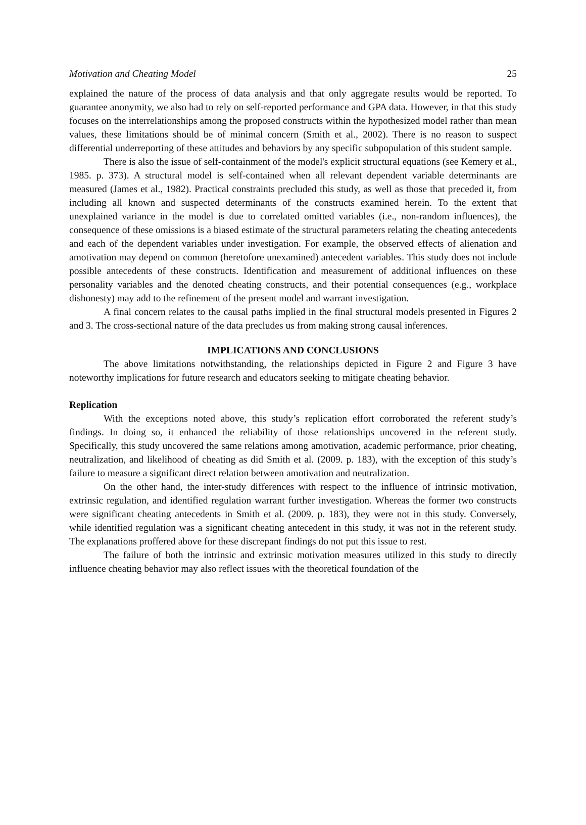Motivation and Cheating Model 25
explained the nature of the process of data analysis and that only aggregate results would be reported. To guarantee anonymity, we also had to rely on self-reported performance and GPA data. However, in that this study focuses on the interrelationships among the proposed constructs within the hypothesized model rather than mean values, these limitations should be of minimal concern (Smith et al., 2002). There is no reason to suspect differential underreporting of these attitudes and behaviors by any specific subpopulation of this student sample.
There is also the issue of self-containment of the model's explicit structural equations (see Kemery et al., 1985. p. 373). A structural model is self-contained when all relevant dependent variable determinants are measured (James et al., 1982). Practical constraints precluded this study, as well as those that preceded it, from including all known and suspected determinants of the constructs examined herein. To the extent that unexplained variance in the model is due to correlated omitted variables (i.e., non-random influences), the consequence of these omissions is a biased estimate of the structural parameters relating the cheating antecedents and each of the dependent variables under investigation. For example, the observed effects of alienation and amotivation may depend on common (heretofore unexamined) antecedent variables. This study does not include possible antecedents of these constructs. Identification and measurement of additional influences on these personality variables and the denoted cheating constructs, and their potential consequences (e.g., workplace dishonesty) may add to the refinement of the present model and warrant investigation.
A final concern relates to the causal paths implied in the final structural models presented in Figures 2 and 3. The cross-sectional nature of the data precludes us from making strong causal inferences.
IMPLICATIONS AND CONCLUSIONS
The above limitations notwithstanding, the relationships depicted in Figure 2 and Figure 3 have noteworthy implications for future research and educators seeking to mitigate cheating behavior.
Replication
With the exceptions noted above, this study’s replication effort corroborated the referent study’s findings. In doing so, it enhanced the reliability of those relationships uncovered in the referent study. Specifically, this study uncovered the same relations among amotivation, academic performance, prior cheating, neutralization, and likelihood of cheating as did Smith et al. (2009. p. 183), with the exception of this study’s failure to measure a significant direct relation between amotivation and neutralization.
On the other hand, the inter-study differences with respect to the influence of intrinsic motivation, extrinsic regulation, and identified regulation warrant further investigation. Whereas the former two constructs were significant cheating antecedents in Smith et al. (2009. p. 183), they were not in this study. Conversely, while identified regulation was a significant cheating antecedent in this study, it was not in the referent study. The explanations proffered above for these discrepant findings do not put this issue to rest.
The failure of both the intrinsic and extrinsic motivation measures utilized in this study to directly influence cheating behavior may also reflect issues with the theoretical foundation of the